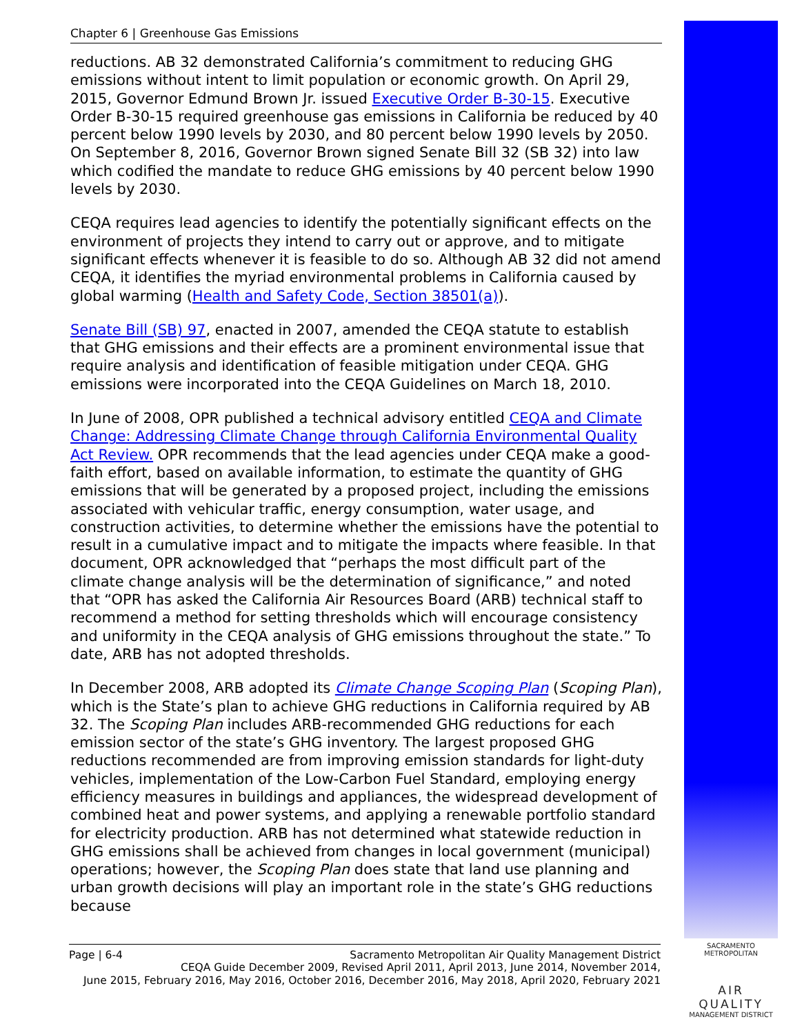Chapter 6 | Greenhouse Gas Emissions
reductions. AB 32 demonstrated California’s commitment to reducing GHG emissions without intent to limit population or economic growth. On April 29, 2015, Governor Edmund Brown Jr. issued Executive Order B-30-15. Executive Order B-30-15 required greenhouse gas emissions in California be reduced by 40 percent below 1990 levels by 2030, and 80 percent below 1990 levels by 2050. On September 8, 2016, Governor Brown signed Senate Bill 32 (SB 32) into law which codified the mandate to reduce GHG emissions by 40 percent below 1990 levels by 2030.
CEQA requires lead agencies to identify the potentially significant effects on the environment of projects they intend to carry out or approve, and to mitigate significant effects whenever it is feasible to do so. Although AB 32 did not amend CEQA, it identifies the myriad environmental problems in California caused by global warming (Health and Safety Code, Section 38501(a)).
Senate Bill (SB) 97, enacted in 2007, amended the CEQA statute to establish that GHG emissions and their effects are a prominent environmental issue that require analysis and identification of feasible mitigation under CEQA. GHG emissions were incorporated into the CEQA Guidelines on March 18, 2010.
In June of 2008, OPR published a technical advisory entitled CEQA and Climate Change: Addressing Climate Change through California Environmental Quality Act Review. OPR recommends that the lead agencies under CEQA make a good-faith effort, based on available information, to estimate the quantity of GHG emissions that will be generated by a proposed project, including the emissions associated with vehicular traffic, energy consumption, water usage, and construction activities, to determine whether the emissions have the potential to result in a cumulative impact and to mitigate the impacts where feasible. In that document, OPR acknowledged that “perhaps the most difficult part of the climate change analysis will be the determination of significance,” and noted that “OPR has asked the California Air Resources Board (ARB) technical staff to recommend a method for setting thresholds which will encourage consistency and uniformity in the CEQA analysis of GHG emissions throughout the state.” To date, ARB has not adopted thresholds.
In December 2008, ARB adopted its Climate Change Scoping Plan (Scoping Plan), which is the State’s plan to achieve GHG reductions in California required by AB 32. The Scoping Plan includes ARB-recommended GHG reductions for each emission sector of the state’s GHG inventory. The largest proposed GHG reductions recommended are from improving emission standards for light-duty vehicles, implementation of the Low-Carbon Fuel Standard, employing energy efficiency measures in buildings and appliances, the widespread development of combined heat and power systems, and applying a renewable portfolio standard for electricity production. ARB has not determined what statewide reduction in GHG emissions shall be achieved from changes in local government (municipal) operations; however, the Scoping Plan does state that land use planning and urban growth decisions will play an important role in the state’s GHG reductions because
Page | 6-4 Sacramento Metropolitan Air Quality Management District
CEQA Guide December 2009, Revised April 2011, April 2013, June 2014, November 2014,
June 2015, February 2016, May 2016, October 2016, December 2016, May 2018, April 2020, February 2021
SACRAMENTO METROPOLITAN
AIR QUALITY
MANAGEMENT DISTRICT